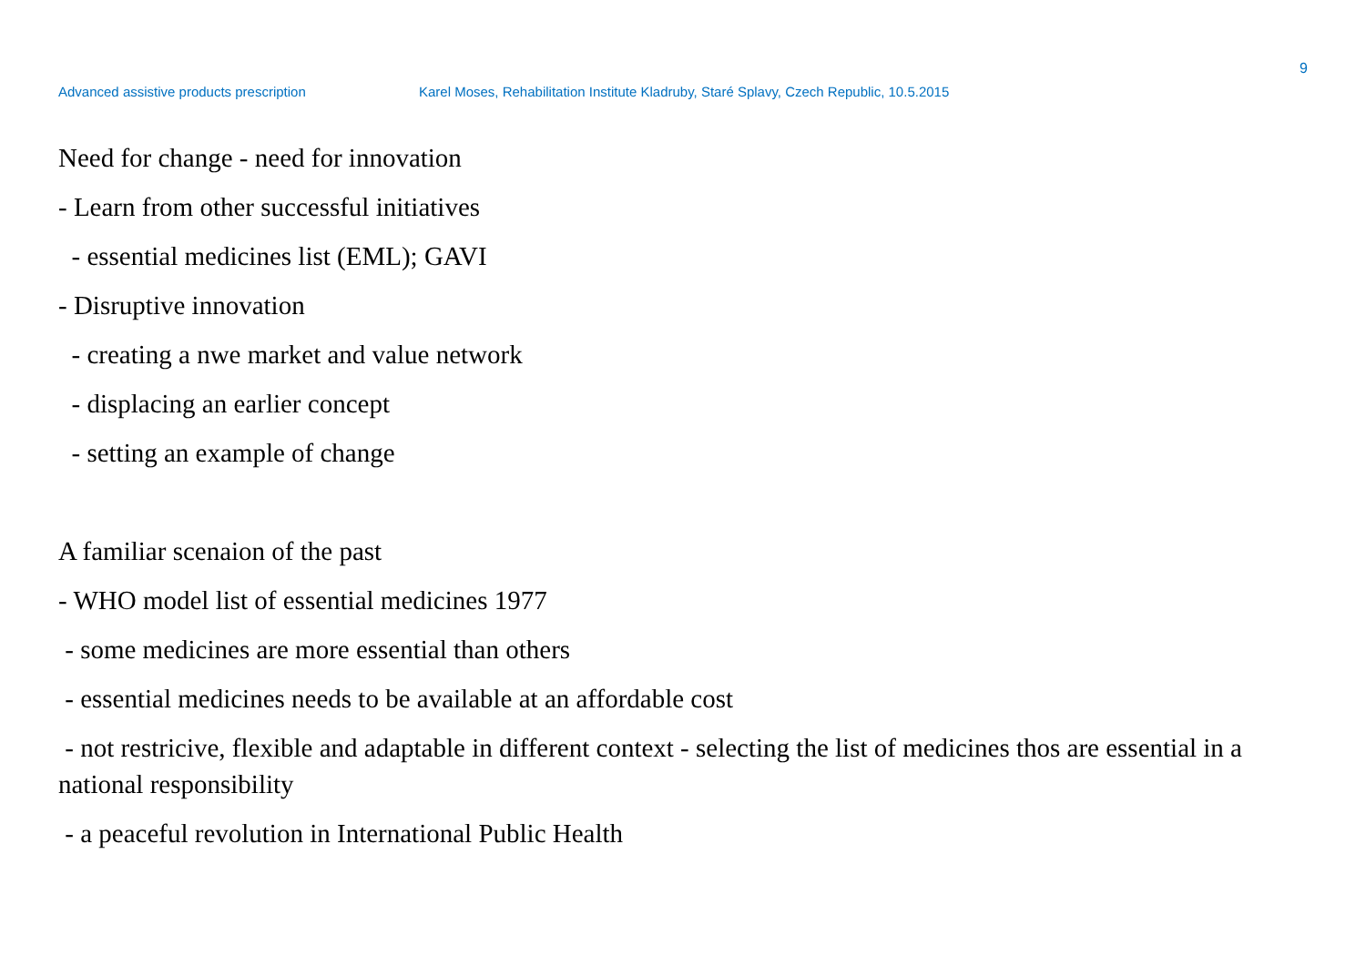9
Advanced assistive products prescription Karel Moses, Rehabilitation Institute Kladruby, Staré Splavy, Czech Republic, 10.5.2015
Need for change - need for innovation
- Learn from other successful initiatives
- essential medicines list (EML); GAVI
- Disruptive innovation
- creating a nwe market and value network
- displacing an earlier concept
- setting an example of change
A familiar scenaion of the past
- WHO model list of essential medicines 1977
- some medicines are more essential than others
- essential medicines needs to be available at an affordable cost
- not restricive, flexible and adaptable in different context - selecting the list of medicines thos are essential in a national responsibility
- a peaceful revolution in International Public Health